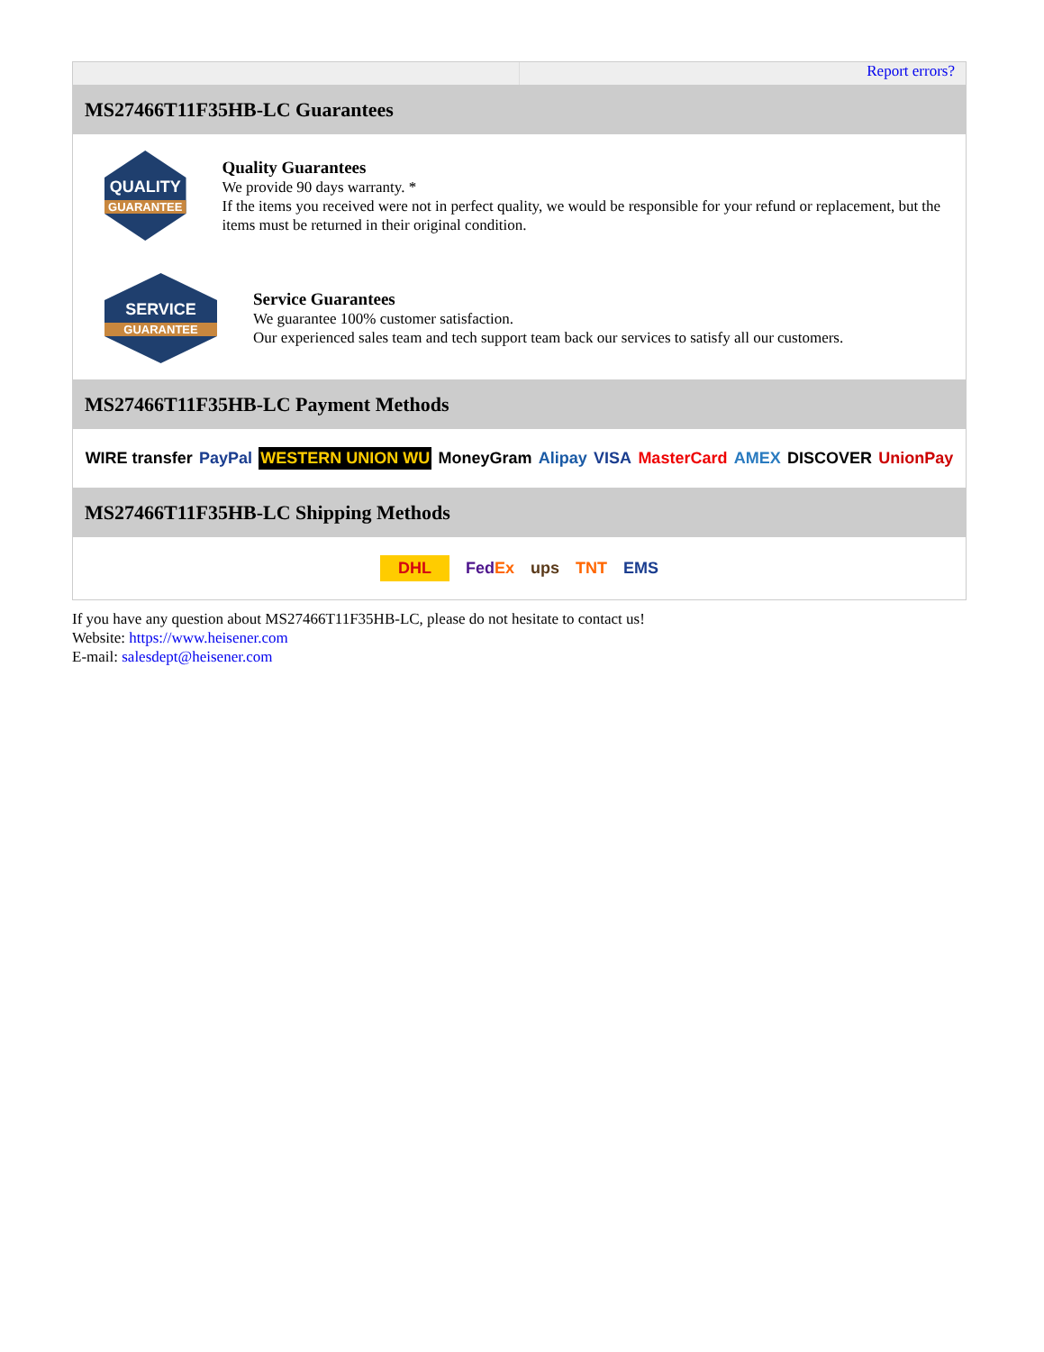Report errors?
MS27466T11F35HB-LC Guarantees
QUALITY
GUARANTEE
Quality Guarantees
We provide 90 days warranty. *
If the items you received were not in perfect quality, we would be responsible for your refund or replacement, but the items must be returned in their original condition.
SERVICE
GUARANTEE
Service Guarantees
We guarantee 100% customer satisfaction.
Our experienced sales team and tech support team back our services to satisfy all our customers.
MS27466T11F35HB-LC Payment Methods
WIRE transfer PayPal WESTERN UNION WU MoneyGram Alipay VISA MasterCard AMEX DISCOVER UnionPay
MS27466T11F35HB-LC Shipping Methods
DHL FedEx ups TNT EMS
If you have any question about MS27466T11F35HB-LC, please do not hesitate to contact us!
Website: https://www.heisener.com
E-mail: salesdept@heisener.com